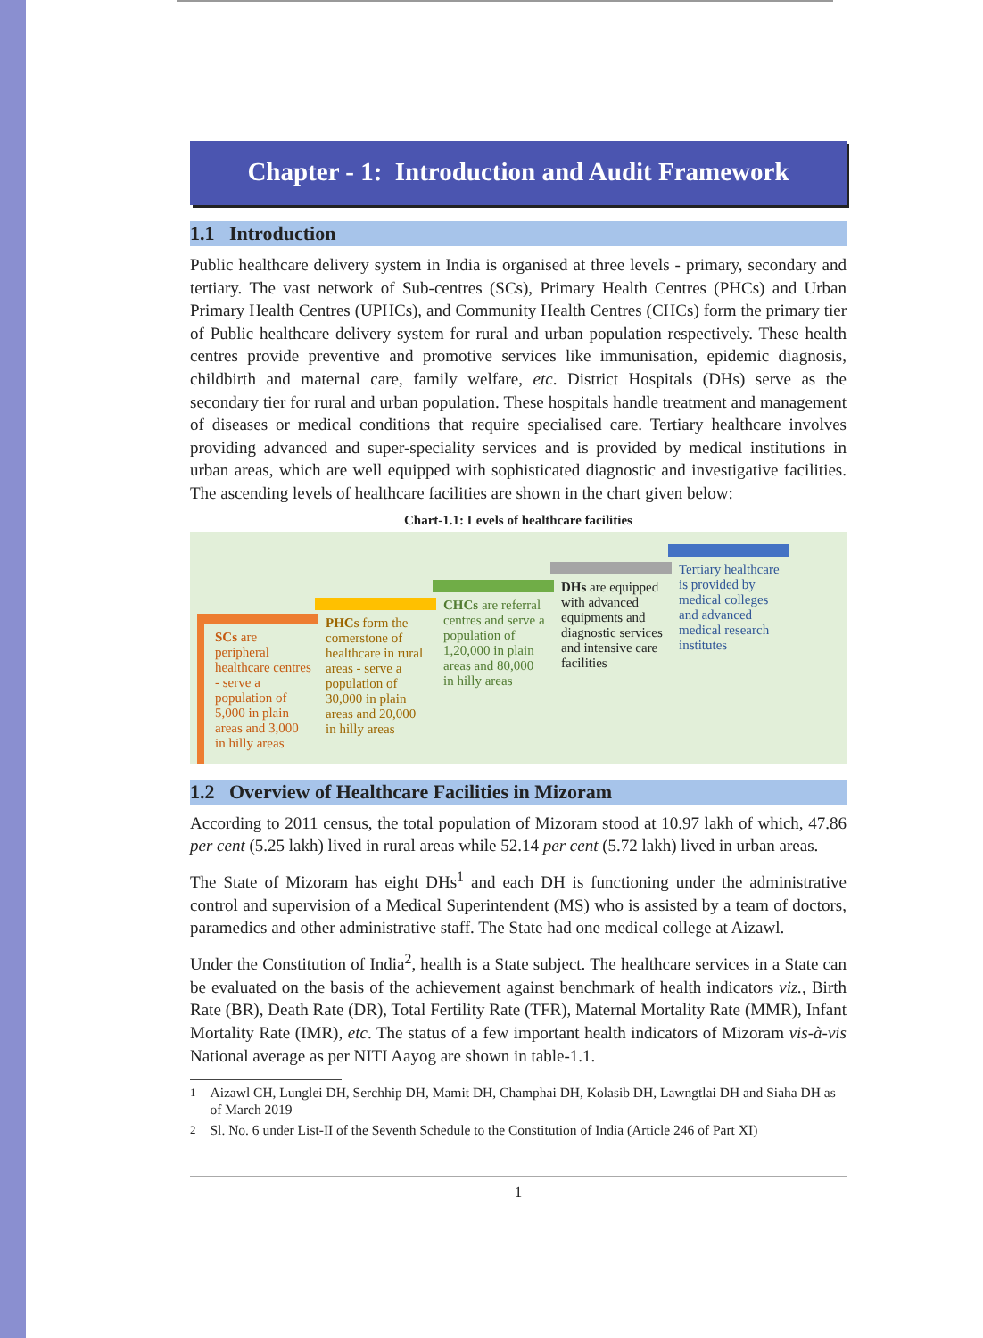Chapter - 1: Introduction and Audit Framework
1.1 Introduction
Public healthcare delivery system in India is organised at three levels - primary, secondary and tertiary. The vast network of Sub-centres (SCs), Primary Health Centres (PHCs) and Urban Primary Health Centres (UPHCs), and Community Health Centres (CHCs) form the primary tier of Public healthcare delivery system for rural and urban population respectively. These health centres provide preventive and promotive services like immunisation, epidemic diagnosis, childbirth and maternal care, family welfare, etc. District Hospitals (DHs) serve as the secondary tier for rural and urban population. These hospitals handle treatment and management of diseases or medical conditions that require specialised care. Tertiary healthcare involves providing advanced and super-speciality services and is provided by medical institutions in urban areas, which are well equipped with sophisticated diagnostic and investigative facilities. The ascending levels of healthcare facilities are shown in the chart given below:
Chart-1.1: Levels of healthcare facilities
SCs are peripheral healthcare centres - serve a population of 5,000 in plain areas and 3,000 in hilly areas
PHCs form the cornerstone of healthcare in rural areas - serve a population of 30,000 in plain areas and 20,000 in hilly areas
CHCs are referral centres and serve a population of 1,20,000 in plain areas and 80,000 in hilly areas
DHs are equipped with advanced equipments and diagnostic services and intensive care facilities
Tertiary healthcare is provided by medical colleges and advanced medical research institutes
1.2 Overview of Healthcare Facilities in Mizoram
According to 2011 census, the total population of Mizoram stood at 10.97 lakh of which, 47.86 per cent (5.25 lakh) lived in rural areas while 52.14 per cent (5.72 lakh) lived in urban areas.
The State of Mizoram has eight DHs<sup>1</sup> and each DH is functioning under the administrative control and supervision of a Medical Superintendent (MS) who is assisted by a team of doctors, paramedics and other administrative staff. The State had one medical college at Aizawl.
Under the Constitution of India<sup>2</sup>, health is a State subject. The healthcare services in a State can be evaluated on the basis of the achievement against benchmark of health indicators viz., Birth Rate (BR), Death Rate (DR), Total Fertility Rate (TFR), Maternal Mortality Rate (MMR), Infant Mortality Rate (IMR), etc. The status of a few important health indicators of Mizoram vis-à-vis National average as per NITI Aayog are shown in table-1.1.
<sup>1</sup> Aizawl CH, Lunglei DH, Serchhip DH, Mamit DH, Champhai DH, Kolasib DH, Lawngtlai DH and Siaha DH as of March 2019
<sup>2</sup> Sl. No. 6 under List-II of the Seventh Schedule to the Constitution of India (Article 246 of Part XI)
1